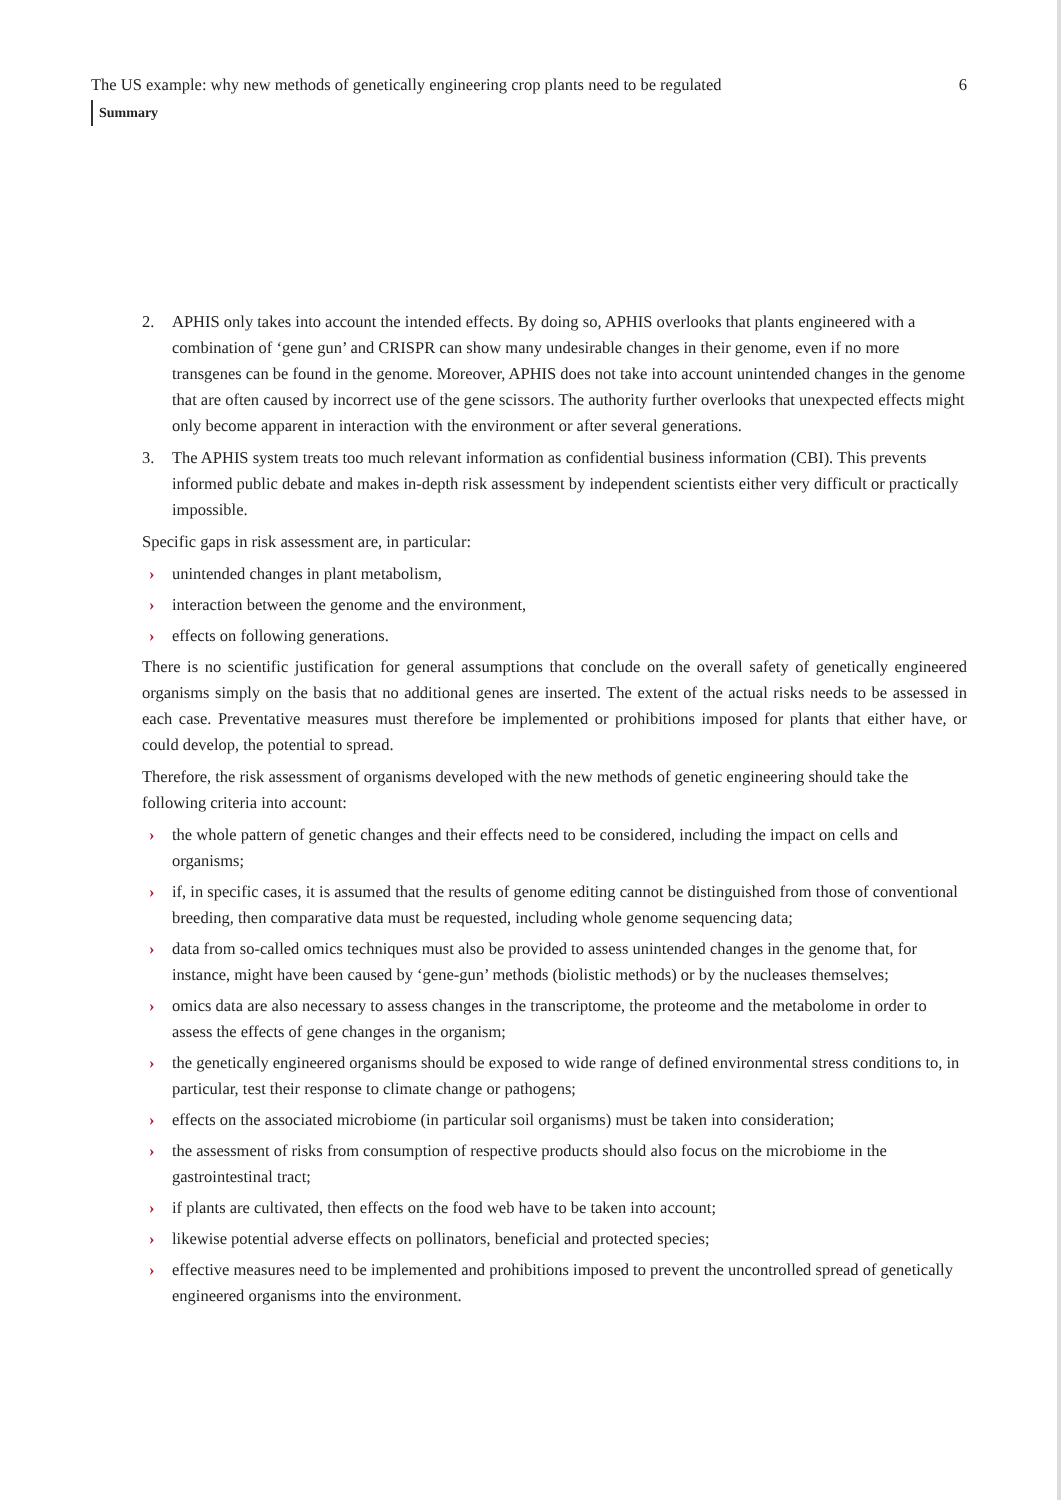The US example: why new methods of genetically engineering crop plants need to be regulated 6
Summary
2. APHIS only takes into account the intended effects. By doing so, APHIS overlooks that plants engi­neered with a combination of ‘gene gun’ and CRISPR can show many undesirable changes in their genome, even if no more transgenes can be found in the genome. Moreover, APHIS does not take into account unintended changes in the genome that are often caused by incorrect use of the gene scissors. The authority further overlooks that unexpected effects might only become apparent in interaction with the environment or after several generations.
3. The APHIS system treats too much relevant information as confidential business information (CBI). This prevents informed public debate and makes in-depth risk assessment by independent scientists either very difficult or practically impossible.
Specific gaps in risk assessment are, in particular:
› unintended changes in plant metabolism,
› interaction between the genome and the environment,
› effects on following generations.
There is no scientific justification for general assumptions that conclude on the overall safety of genetically engineered organisms simply on the basis that no additional genes are inserted. The extent of the actual risks needs to be assessed in each case. Preventative measures must therefore be implemented or prohibi­tions imposed for plants that either have, or could develop, the potential to spread.
Therefore, the risk assessment of organisms developed with the new methods of genetic engineering should take the following criteria into account:
› the whole pattern of genetic changes and their effects need to be considered, including the impact on cells and organisms;
› if, in specific cases, it is assumed that the results of genome editing cannot be distinguished from those of conventional breeding, then comparative data must be requested, including whole genome sequencing data;
› data from so-called omics techniques must also be provided to assess unintended changes in the genome that, for instance, might have been caused by ‘gene-gun’ methods (biolistic methods) or by the nucleases themselves;
› omics data are also necessary to assess changes in the transcriptome, the proteome and the metabolome in order to assess the effects of gene changes in the organism;
› the genetically engineered organisms should be exposed to wide range of defined environmental stress conditions to, in particular, test their response to climate change or pathogens;
› effects on the associated microbiome (in particular soil organisms) must be taken into consideration;
› the assessment of risks from consumption of respective products should also focus on the microbiome in the gastrointestinal tract;
› if plants are cultivated, then effects on the food web have to be taken into account;
› likewise potential adverse effects on pollinators, beneficial and protected species;
› effective measures need to be implemented and prohibitions imposed to prevent the uncontrolled spread of genetically engineered organisms into the environment.